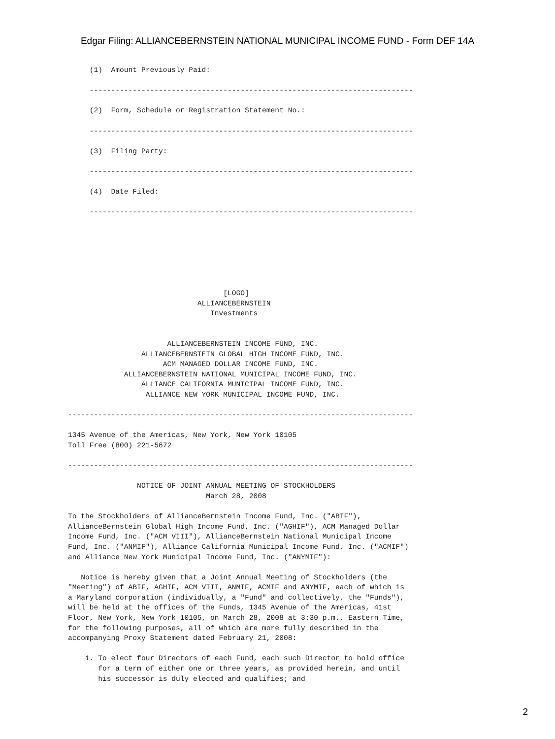Edgar Filing: ALLIANCEBERNSTEIN NATIONAL MUNICIPAL INCOME FUND - Form DEF 14A
     (1)  Amount Previously Paid:

     ---------------------------------------------------------------------------

     (2)  Form, Schedule or Registration Statement No.:

     ---------------------------------------------------------------------------

     (3)  Filing Party:

     ---------------------------------------------------------------------------

     (4)  Date Filed:

     ---------------------------------------------------------------------------







                                    [LOGO]
                              ALLIANCEBERNSTEIN
                                 Investments


                       ALLIANCEBERNSTEIN INCOME FUND, INC.
                 ALLIANCEBERNSTEIN GLOBAL HIGH INCOME FUND, INC.
                      ACM MANAGED DOLLAR INCOME FUND, INC.
             ALLIANCEBERNSTEIN NATIONAL MUNICIPAL INCOME FUND, INC.
                 ALLIANCE CALIFORNIA MUNICIPAL INCOME FUND, INC.
                  ALLIANCE NEW YORK MUNICIPAL INCOME FUND, INC.

--------------------------------------------------------------------------------

1345 Avenue of the Americas, New York, New York 10105
Toll Free (800) 221-5672

--------------------------------------------------------------------------------

                NOTICE OF JOINT ANNUAL MEETING OF STOCKHOLDERS
                                March 28, 2008

To the Stockholders of AllianceBernstein Income Fund, Inc. ("ABIF"),
AllianceBernstein Global High Income Fund, Inc. ("AGHIF"), ACM Managed Dollar
Income Fund, Inc. ("ACM VIII"), AllianceBernstein National Municipal Income
Fund, Inc. ("ANMIF"), Alliance California Municipal Income Fund, Inc. ("ACMIF")
and Alliance New York Municipal Income Fund, Inc. ("ANYMIF"):

   Notice is hereby given that a Joint Annual Meeting of Stockholders (the
"Meeting") of ABIF, AGHIF, ACM VIII, ANMIF, ACMIF and ANYMIF, each of which is
a Maryland corporation (individually, a "Fund" and collectively, the "Funds"),
will be held at the offices of the Funds, 1345 Avenue of the Americas, 41st
Floor, New York, New York 10105, on March 28, 2008 at 3:30 p.m., Eastern Time,
for the following purposes, all of which are more fully described in the
accompanying Proxy Statement dated February 21, 2008:

    1. To elect four Directors of each Fund, each such Director to hold office
       for a term of either one or three years, as provided herein, and until
       his successor is duly elected and qualifies; and
2